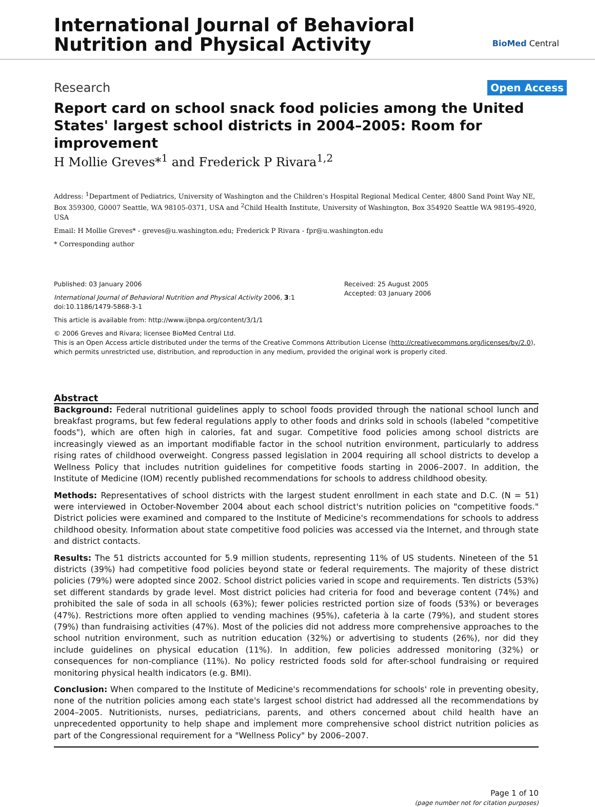International Journal of Behavioral
Nutrition and Physical Activity
BioMed Central
Research Open Access
Report card on school snack food policies among the United States' largest school districts in 2004–2005: Room for improvement
H Mollie Greves*<sup>1</sup> and Frederick P Rivara<sup>1,2</sup>
Address: <sup>1</sup>Department of Pediatrics, University of Washington and the Children's Hospital Regional Medical Center, 4800 Sand Point Way NE, Box 359300, G0007 Seattle, WA 98105-0371, USA and <sup>2</sup>Child Health Institute, University of Washington, Box 354920 Seattle WA 98195-4920, USA
Email: H Mollie Greves* - greves@u.washington.edu; Frederick P Rivara - fpr@u.washington.edu
* Corresponding author
Published: 03 January 2006
International Journal of Behavioral Nutrition and Physical Activity 2006, 3:1 doi:10.1186/1479-5868-3-1
Received: 25 August 2005
Accepted: 03 January 2006
This article is available from: http://www.ijbnpa.org/content/3/1/1
© 2006 Greves and Rivara; licensee BioMed Central Ltd.
This is an Open Access article distributed under the terms of the Creative Commons Attribution License (http://creativecommons.org/licenses/by/2.0), which permits unrestricted use, distribution, and reproduction in any medium, provided the original work is properly cited.
Abstract
Background: Federal nutritional guidelines apply to school foods provided through the national school lunch and breakfast programs, but few federal regulations apply to other foods and drinks sold in schools (labeled "competitive foods"), which are often high in calories, fat and sugar. Competitive food policies among school districts are increasingly viewed as an important modifiable factor in the school nutrition environment, particularly to address rising rates of childhood overweight. Congress passed legislation in 2004 requiring all school districts to develop a Wellness Policy that includes nutrition guidelines for competitive foods starting in 2006–2007. In addition, the Institute of Medicine (IOM) recently published recommendations for schools to address childhood obesity.
Methods: Representatives of school districts with the largest student enrollment in each state and D.C. (N = 51) were interviewed in October-November 2004 about each school district's nutrition policies on "competitive foods." District policies were examined and compared to the Institute of Medicine's recommendations for schools to address childhood obesity. Information about state competitive food policies was accessed via the Internet, and through state and district contacts.
Results: The 51 districts accounted for 5.9 million students, representing 11% of US students. Nineteen of the 51 districts (39%) had competitive food policies beyond state or federal requirements. The majority of these district policies (79%) were adopted since 2002. School district policies varied in scope and requirements. Ten districts (53%) set different standards by grade level. Most district policies had criteria for food and beverage content (74%) and prohibited the sale of soda in all schools (63%); fewer policies restricted portion size of foods (53%) or beverages (47%). Restrictions more often applied to vending machines (95%), cafeteria à la carte (79%), and student stores (79%) than fundraising activities (47%). Most of the policies did not address more comprehensive approaches to the school nutrition environment, such as nutrition education (32%) or advertising to students (26%), nor did they include guidelines on physical education (11%). In addition, few policies addressed monitoring (32%) or consequences for non-compliance (11%). No policy restricted foods sold for after-school fundraising or required monitoring physical health indicators (e.g. BMI).
Conclusion: When compared to the Institute of Medicine's recommendations for schools' role in preventing obesity, none of the nutrition policies among each state's largest school district had addressed all the recommendations by 2004–2005. Nutritionists, nurses, pediatricians, parents, and others concerned about child health have an unprecedented opportunity to help shape and implement more comprehensive school district nutrition policies as part of the Congressional requirement for a "Wellness Policy" by 2006–2007.
Page 1 of 10
(page number not for citation purposes)